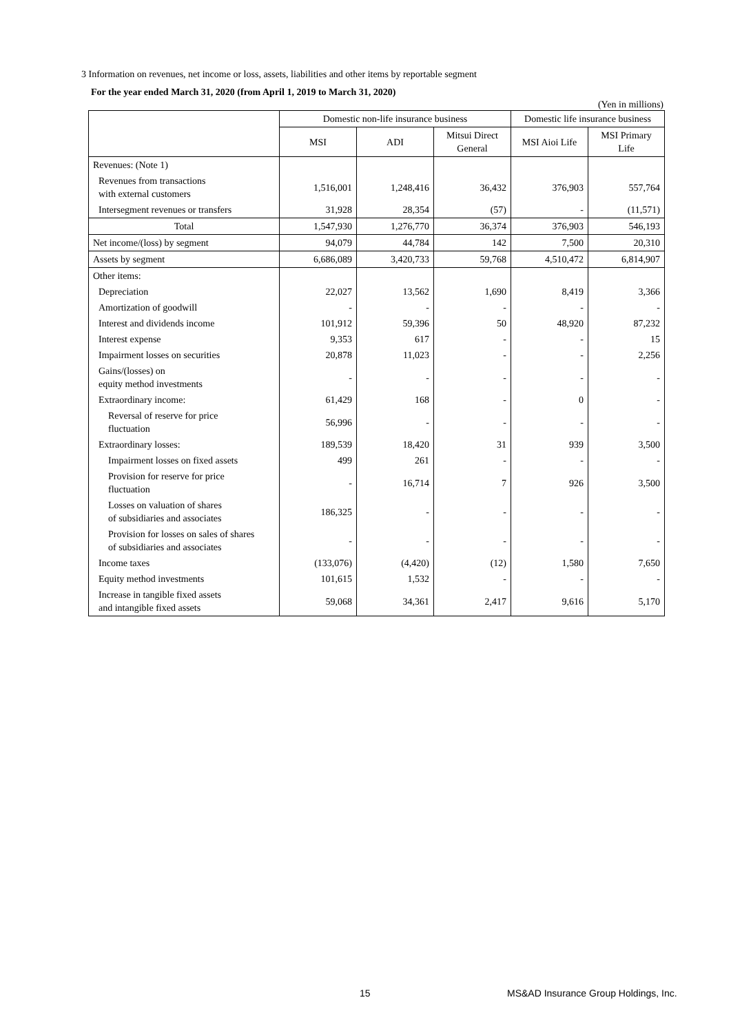3 Information on revenues, net income or loss, assets, liabilities and other items by reportable segment
For the year ended March 31, 2020 (from April 1, 2019 to March 31, 2020)
(Yen in millions)
| | Domestic non-life insurance business | | | Domestic life insurance business | |
| --- | --- | --- | --- | --- | --- |
| | MSI | ADI | Mitsui Direct General | MSI Aioi Life | MSI Primary Life |
| Revenues: (Note 1) | | | | | |
| Revenues from transactions with external customers | 1,516,001 | 1,248,416 | 36,432 | 376,903 | 557,764 |
| Intersegment revenues or transfers | 31,928 | 28,354 | (57) | - | (11,571) |
| Total | 1,547,930 | 1,276,770 | 36,374 | 376,903 | 546,193 |
| Net income/(loss) by segment | 94,079 | 44,784 | 142 | 7,500 | 20,310 |
| Assets by segment | 6,686,089 | 3,420,733 | 59,768 | 4,510,472 | 6,814,907 |
| Other items: | | | | | |
| Depreciation | 22,027 | 13,562 | 1,690 | 8,419 | 3,366 |
| Amortization of goodwill | - | - | - | - | - |
| Interest and dividends income | 101,912 | 59,396 | 50 | 48,920 | 87,232 |
| Interest expense | 9,353 | 617 | - | - | 15 |
| Impairment losses on securities | 20,878 | 11,023 | - | - | 2,256 |
| Gains/(losses) on equity method investments | - | - | - | - | - |
| Extraordinary income: | 61,429 | 168 | - | 0 | - |
| Reversal of reserve for price fluctuation | 56,996 | - | - | - | - |
| Extraordinary losses: | 189,539 | 18,420 | 31 | 939 | 3,500 |
| Impairment losses on fixed assets | 499 | 261 | - | - | - |
| Provision for reserve for price fluctuation | - | 16,714 | 7 | 926 | 3,500 |
| Losses on valuation of shares of subsidiaries and associates | 186,325 | - | - | - | - |
| Provision for losses on sales of shares of subsidiaries and associates | - | - | - | - | - |
| Income taxes | (133,076) | (4,420) | (12) | 1,580 | 7,650 |
| Equity method investments | 101,615 | 1,532 | - | - | - |
| Increase in tangible fixed assets and intangible fixed assets | 59,068 | 34,361 | 2,417 | 9,616 | 5,170 |
15 MS&AD Insurance Group Holdings, Inc.